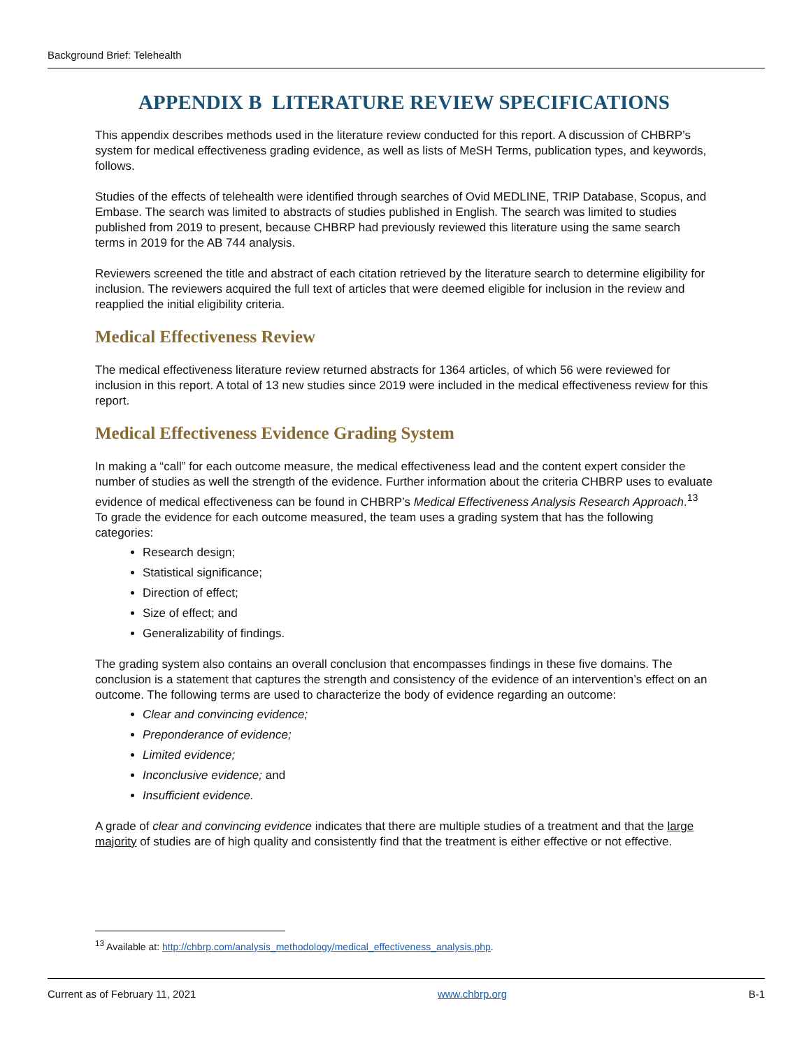Background Brief: Telehealth
APPENDIX B LITERATURE REVIEW SPECIFICATIONS
This appendix describes methods used in the literature review conducted for this report. A discussion of CHBRP’s system for medical effectiveness grading evidence, as well as lists of MeSH Terms, publication types, and keywords, follows.
Studies of the effects of telehealth were identified through searches of Ovid MEDLINE, TRIP Database, Scopus, and Embase. The search was limited to abstracts of studies published in English. The search was limited to studies published from 2019 to present, because CHBRP had previously reviewed this literature using the same search terms in 2019 for the AB 744 analysis.
Reviewers screened the title and abstract of each citation retrieved by the literature search to determine eligibility for inclusion. The reviewers acquired the full text of articles that were deemed eligible for inclusion in the review and reapplied the initial eligibility criteria.
Medical Effectiveness Review
The medical effectiveness literature review returned abstracts for 1364 articles, of which 56 were reviewed for inclusion in this report. A total of 13 new studies since 2019 were included in the medical effectiveness review for this report.
Medical Effectiveness Evidence Grading System
In making a “call” for each outcome measure, the medical effectiveness lead and the content expert consider the number of studies as well the strength of the evidence. Further information about the criteria CHBRP uses to evaluate evidence of medical effectiveness can be found in CHBRP’s Medical Effectiveness Analysis Research Approach.<sup>13</sup> To grade the evidence for each outcome measured, the team uses a grading system that has the following categories:
Research design;
Statistical significance;
Direction of effect;
Size of effect; and
Generalizability of findings.
The grading system also contains an overall conclusion that encompasses findings in these five domains. The conclusion is a statement that captures the strength and consistency of the evidence of an intervention’s effect on an outcome. The following terms are used to characterize the body of evidence regarding an outcome:
Clear and convincing evidence;
Preponderance of evidence;
Limited evidence;
Inconclusive evidence; and
Insufficient evidence.
A grade of clear and convincing evidence indicates that there are multiple studies of a treatment and that the large majority of studies are of high quality and consistently find that the treatment is either effective or not effective.
<sup>13</sup> Available at: http://chbrp.com/analysis_methodology/medical_effectiveness_analysis.php.
Current as of February 11, 2021 www.chbrp.org B-1